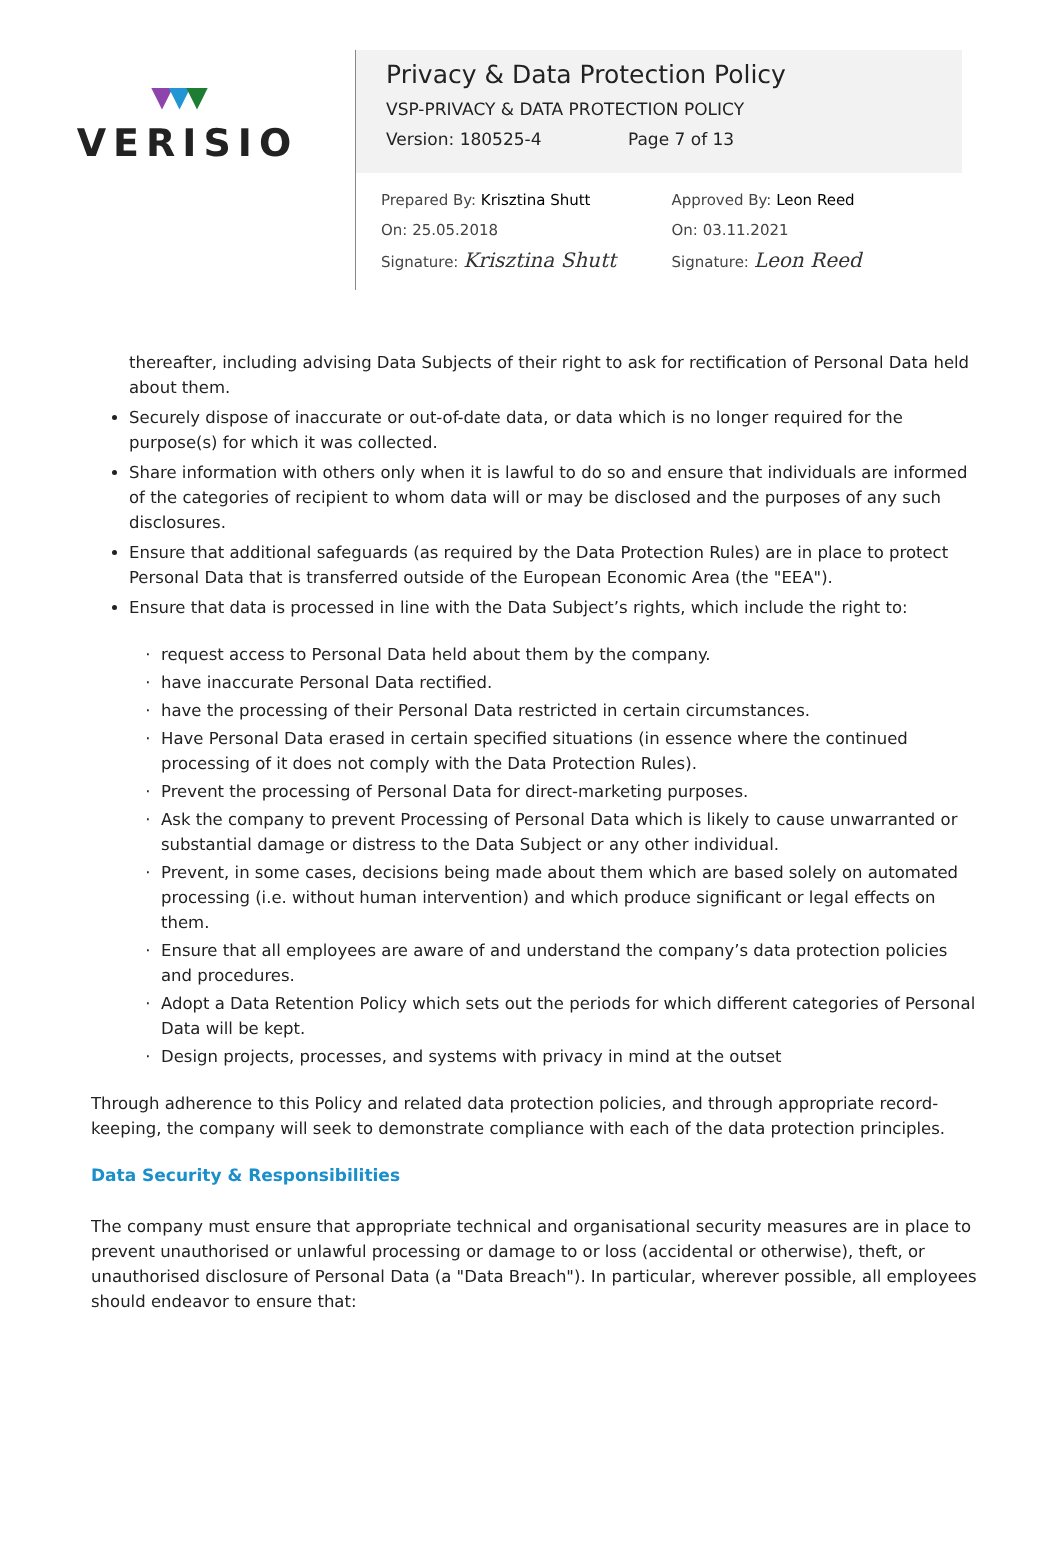▼▼▼
VERISIO
Privacy & Data Protection Policy
VSP-PRIVACY & DATA PROTECTION POLICY
Version: 180525-4 Page 7 of 13
Prepared By: Krisztina Shutt
On: 25.05.2018
Signature: Krisztina Shutt
Approved By: Leon Reed
On: 03.11.2021
Signature: Leon Reed
thereafter, including advising Data Subjects of their right to ask for rectification of Personal Data held about them.
Securely dispose of inaccurate or out-of-date data, or data which is no longer required for the purpose(s) for which it was collected.
Share information with others only when it is lawful to do so and ensure that individuals are informed of the categories of recipient to whom data will or may be disclosed and the purposes of any such disclosures.
Ensure that additional safeguards (as required by the Data Protection Rules) are in place to protect Personal Data that is transferred outside of the European Economic Area (the "EEA").
Ensure that data is processed in line with the Data Subject’s rights, which include the right to:
request access to Personal Data held about them by the company.
have inaccurate Personal Data rectified.
have the processing of their Personal Data restricted in certain circumstances.
Have Personal Data erased in certain specified situations (in essence where the continued processing of it does not comply with the Data Protection Rules).
Prevent the processing of Personal Data for direct-marketing purposes.
Ask the company to prevent Processing of Personal Data which is likely to cause unwarranted or substantial damage or distress to the Data Subject or any other individual.
Prevent, in some cases, decisions being made about them which are based solely on automated processing (i.e. without human intervention) and which produce significant or legal effects on them.
Ensure that all employees are aware of and understand the company’s data protection policies and procedures.
Adopt a Data Retention Policy which sets out the periods for which different categories of Personal Data will be kept.
Design projects, processes, and systems with privacy in mind at the outset
Through adherence to this Policy and related data protection policies, and through appropriate record-keeping, the company will seek to demonstrate compliance with each of the data protection principles.
Data Security & Responsibilities
The company must ensure that appropriate technical and organisational security measures are in place to prevent unauthorised or unlawful processing or damage to or loss (accidental or otherwise), theft, or unauthorised disclosure of Personal Data (a "Data Breach"). In particular, wherever possible, all employees should endeavor to ensure that: